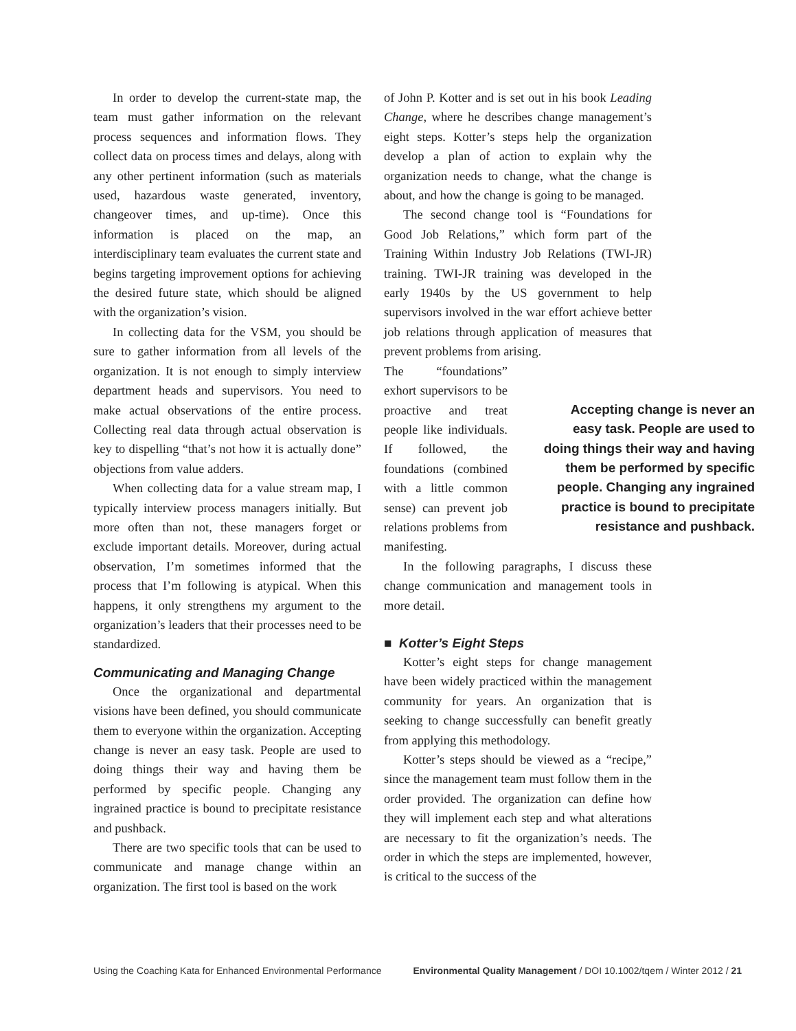In order to develop the current-state map, the team must gather information on the relevant process sequences and information flows. They collect data on process times and delays, along with any other pertinent information (such as materials used, hazardous waste generated, inventory, changeover times, and up-time). Once this information is placed on the map, an interdisciplinary team evaluates the current state and begins targeting improvement options for achieving the desired future state, which should be aligned with the organization’s vision.
In collecting data for the VSM, you should be sure to gather information from all levels of the organization. It is not enough to simply interview department heads and supervisors. You need to make actual observations of the entire process. Collecting real data through actual observation is key to dispelling “that’s not how it is actually done” objections from value adders.
When collecting data for a value stream map, I typically interview process managers initially. But more often than not, these managers forget or exclude important details. Moreover, during actual observation, I’m sometimes informed that the process that I’m following is atypical. When this happens, it only strengthens my argument to the organization’s leaders that their processes need to be standardized.
Communicating and Managing Change
Once the organizational and departmental visions have been defined, you should communicate them to everyone within the organization. Accepting change is never an easy task. People are used to doing things their way and having them be performed by specific people. Changing any ingrained practice is bound to precipitate resistance and pushback.
There are two specific tools that can be used to communicate and manage change within an organization. The first tool is based on the work
of John P. Kotter and is set out in his book Leading Change, where he describes change management’s eight steps. Kotter’s steps help the organization develop a plan of action to explain why the organization needs to change, what the change is about, and how the change is going to be managed.
The second change tool is “Foundations for Good Job Relations,” which form part of the Training Within Industry Job Relations (TWI-JR) training. TWI-JR training was developed in the early 1940s by the US government to help supervisors involved in the war effort achieve better job relations through application of measures that prevent problems from arising.
The “foundations” exhort supervisors to be proactive and treat people like individuals. If followed, the foundations (combined with a little common sense) can prevent job relations problems from manifesting.
Accepting change is never an easy task. People are used to doing things their way and having them be performed by specific people. Changing any ingrained practice is bound to precipitate resistance and pushback.
In the following paragraphs, I discuss these change communication and management tools in more detail.
■ Kotter’s Eight Steps
Kotter’s eight steps for change management have been widely practiced within the management community for years. An organization that is seeking to change successfully can benefit greatly from applying this methodology.
Kotter’s steps should be viewed as a “recipe,” since the management team must follow them in the order provided. The organization can define how they will implement each step and what alterations are necessary to fit the organization’s needs. The order in which the steps are implemented, however, is critical to the success of the
Using the Coaching Kata for Enhanced Environmental Performance Environmental Quality Management / DOI 10.1002/tqem / Winter 2012 / 21